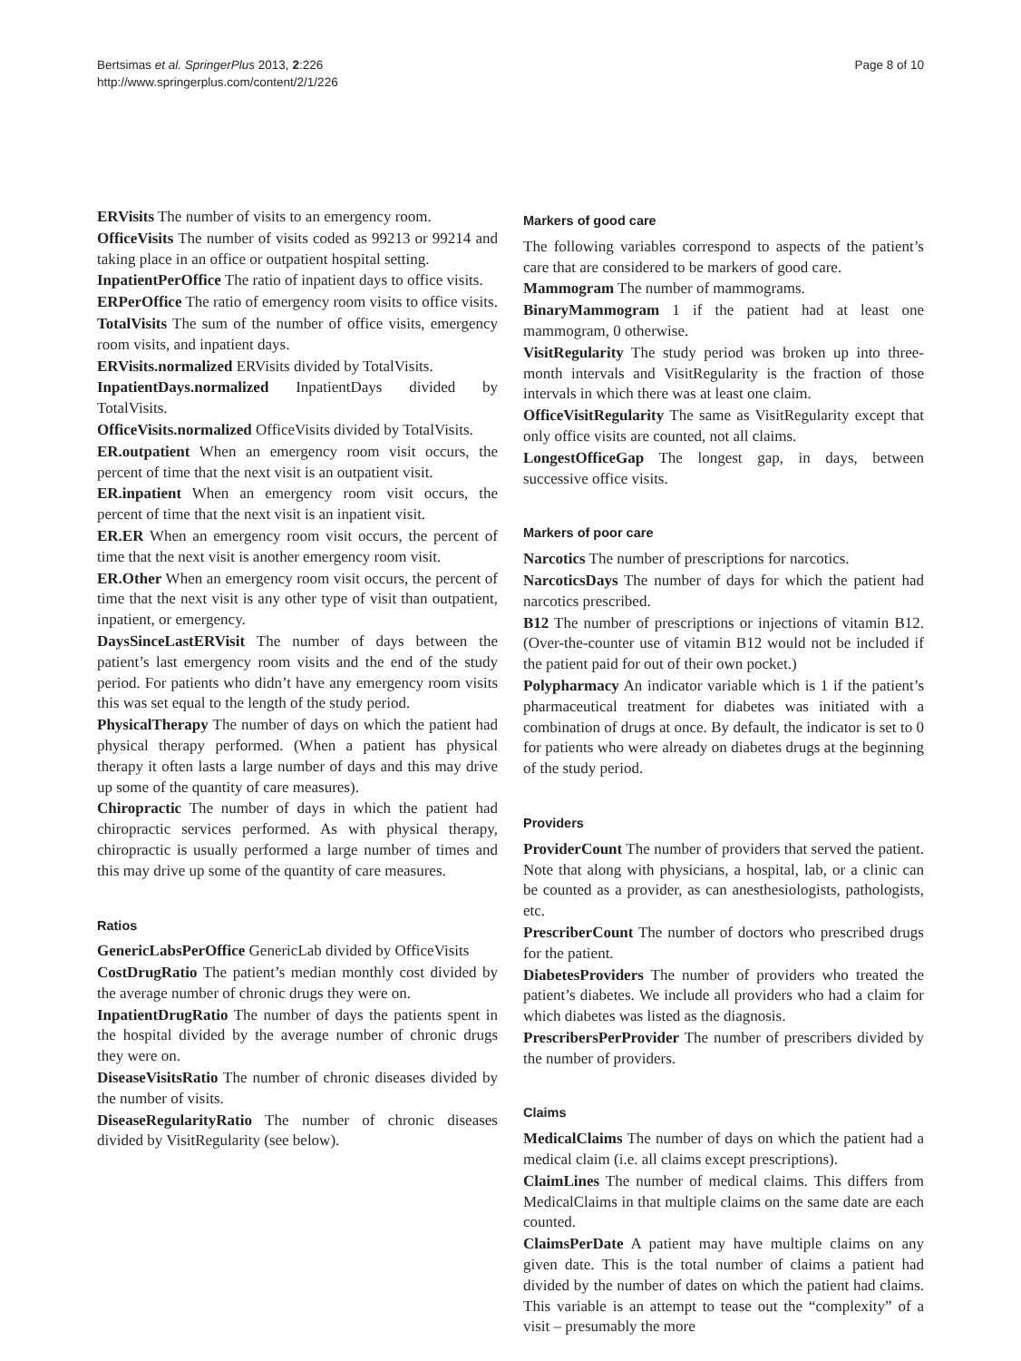Bertsimas et al. SpringerPlus 2013, 2:226
http://www.springerplus.com/content/2/1/226
Page 8 of 10
ERVisits The number of visits to an emergency room.
OfficeVisits The number of visits coded as 99213 or 99214 and taking place in an office or outpatient hospital setting.
InpatientPerOffice The ratio of inpatient days to office visits.
ERPerOffice The ratio of emergency room visits to office visits.
TotalVisits The sum of the number of office visits, emergency room visits, and inpatient days.
ERVisits.normalized ERVisits divided by TotalVisits.
InpatientDays.normalized InpatientDays divided by TotalVisits.
OfficeVisits.normalized OfficeVisits divided by TotalVisits.
ER.outpatient When an emergency room visit occurs, the percent of time that the next visit is an outpatient visit.
ER.inpatient When an emergency room visit occurs, the percent of time that the next visit is an inpatient visit.
ER.ER When an emergency room visit occurs, the percent of time that the next visit is another emergency room visit.
ER.Other When an emergency room visit occurs, the percent of time that the next visit is any other type of visit than outpatient, inpatient, or emergency.
DaysSinceLastERVisit The number of days between the patient’s last emergency room visits and the end of the study period. For patients who didn’t have any emergency room visits this was set equal to the length of the study period.
PhysicalTherapy The number of days on which the patient had physical therapy performed. (When a patient has physical therapy it often lasts a large number of days and this may drive up some of the quantity of care measures).
Chiropractic The number of days in which the patient had chiropractic services performed. As with physical therapy, chiropractic is usually performed a large number of times and this may drive up some of the quantity of care measures.
Ratios
GenericLabsPerOffice GenericLab divided by OfficeVisits
CostDrugRatio The patient’s median monthly cost divided by the average number of chronic drugs they were on.
InpatientDrugRatio The number of days the patients spent in the hospital divided by the average number of chronic drugs they were on.
DiseaseVisitsRatio The number of chronic diseases divided by the number of visits.
DiseaseRegularityRatio The number of chronic diseases divided by VisitRegularity (see below).
Markers of good care
The following variables correspond to aspects of the patient’s care that are considered to be markers of good care.
Mammogram The number of mammograms.
BinaryMammogram 1 if the patient had at least one mammogram, 0 otherwise.
VisitRegularity The study period was broken up into three-month intervals and VisitRegularity is the fraction of those intervals in which there was at least one claim.
OfficeVisitRegularity The same as VisitRegularity except that only office visits are counted, not all claims.
LongestOfficeGap The longest gap, in days, between successive office visits.
Markers of poor care
Narcotics The number of prescriptions for narcotics.
NarcoticsDays The number of days for which the patient had narcotics prescribed.
B12 The number of prescriptions or injections of vitamin B12. (Over-the-counter use of vitamin B12 would not be included if the patient paid for out of their own pocket.)
Polypharmacy An indicator variable which is 1 if the patient’s pharmaceutical treatment for diabetes was initiated with a combination of drugs at once. By default, the indicator is set to 0 for patients who were already on diabetes drugs at the beginning of the study period.
Providers
ProviderCount The number of providers that served the patient. Note that along with physicians, a hospital, lab, or a clinic can be counted as a provider, as can anesthesiologists, pathologists, etc.
PrescriberCount The number of doctors who prescribed drugs for the patient.
DiabetesProviders The number of providers who treated the patient’s diabetes. We include all providers who had a claim for which diabetes was listed as the diagnosis.
PrescribersPerProvider The number of prescribers divided by the number of providers.
Claims
MedicalClaims The number of days on which the patient had a medical claim (i.e. all claims except prescriptions).
ClaimLines The number of medical claims. This differs from MedicalClaims in that multiple claims on the same date are each counted.
ClaimsPerDate A patient may have multiple claims on any given date. This is the total number of claims a patient had divided by the number of dates on which the patient had claims. This variable is an attempt to tease out the “complexity” of a visit – presumably the more